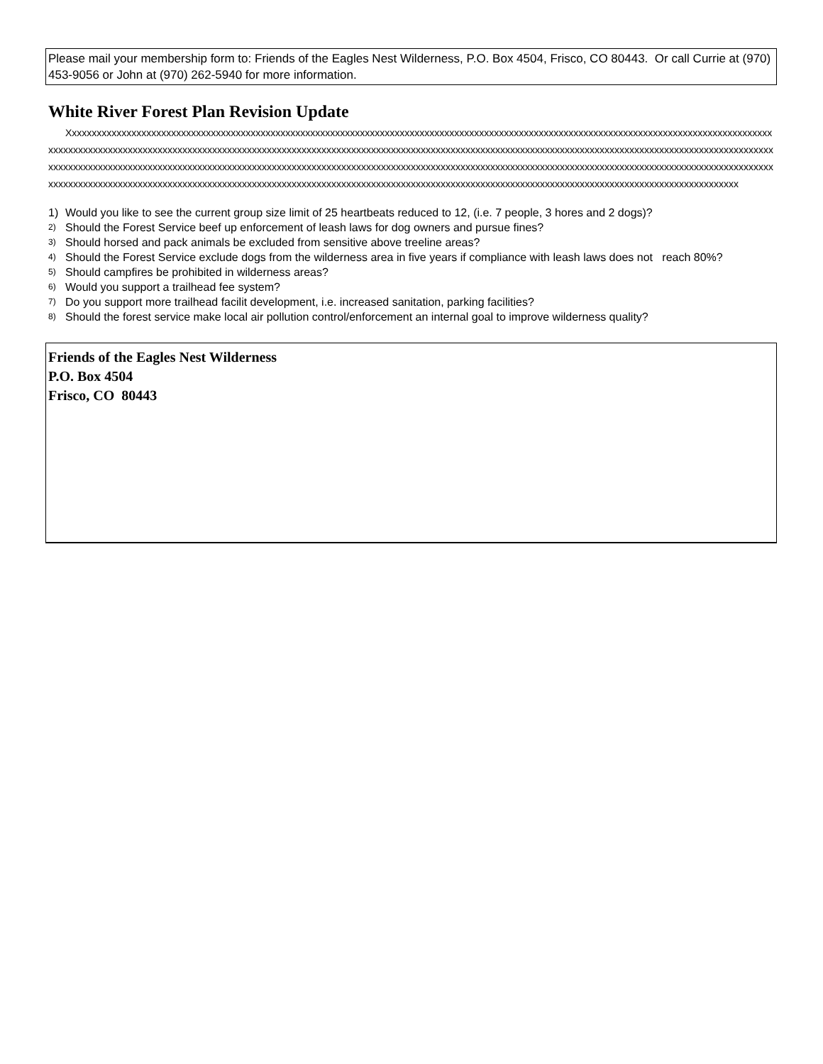Please mail your membership form to: Friends of the Eagles Nest Wilderness, P.O. Box 4504, Frisco, CO 80443. Or call Currie at (970) 453-9056 or John at (970) 262-5940 for more information.
White River Forest Plan Revision Update
Xxxxxxxxxxxxxxxxxxxxxxxxxxxxxxxxxxxxxxxxxxxxxxxxxxxxxxxxxxxxxxxxxxxxxxxxxxxxxxxxxxxxxxxxxxxxxxxxxxxxxxxxxxxxxxxxxxxxxxxxxxxxxxxxxxxxxxxxxxxxxxxxxxxxxxxxxxxxxxxxxxxxxxxxxxxxxxxxxxxxxxxxxxxxxxxxxxxxxxxxxxxxxxxxxxxxxxxxxxxxxxxxxxxxxxxxxxxxxxxxxxxxxxxxxxxxxxxxxxxxxxxxxxxxxxxxxxxxxxxxxxxxxxxxxxxxxxxxxxxxxxxxxxxxxxxxxxxxxxxxxxxxxxxxxxxxxxxxxxxxxxxxxxxxxxxxxxxxxxxxxxxxxxxxxxxxxxxxxxxxxxxxxxxxxxxxxxxxxxxxxxxxxxxxxxxxxxxxxxxxxxxxxxxxxxxxxxxxxxxxxxxxxxxxxxxxxxxxxxxxxxxxxxxxxxxxxxxxxxxxxxxxxxxxxxxxxxxxxxxxxxxxxxxxxxxxxxxxxxxxxxxxxxxxxxxxxxxxxxxxxxxxxxxxxxxxxxxxxxxxxxxxxxxxxxxxx
1) Would you like to see the current group size limit of 25 heartbeats reduced to 12, (i.e. 7 people, 3 hores and 2 dogs)?
2) Should the Forest Service beef up enforcement of leash laws for dog owners and pursue fines?
3) Should horsed and pack animals be excluded from sensitive above treeline areas?
4) Should the Forest Service exclude dogs from the wilderness area in five years if compliance with leash laws does not reach 80%?
5) Should campfires be prohibited in wilderness areas?
6) Would you support a trailhead fee system?
7) Do you support more trailhead facilit development, i.e. increased sanitation, parking facilities?
8) Should the forest service make local air pollution control/enforcement an internal goal to improve wilderness quality?
Friends of the Eagles Nest Wilderness
P.O. Box 4504
Frisco, CO 80443